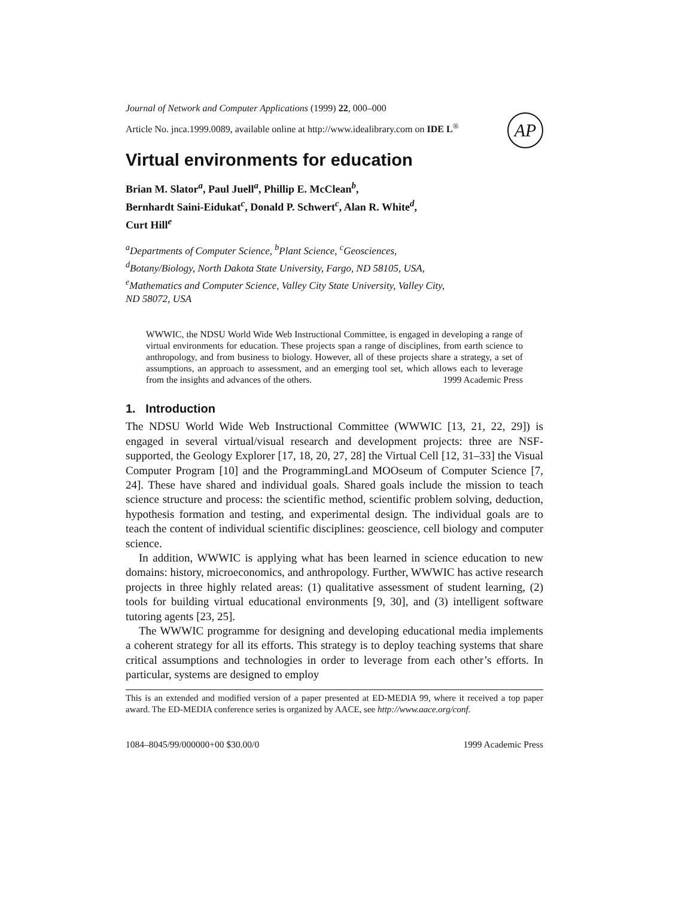Journal of Network and Computer Applications (1999) 22, 000–000
Article No. jnca.1999.0089, available online at http://www.idealibrary.com on IDE L<sup>®</sup>
AP
Virtual environments for education
Brian M. Slator<sup>a</sup>, Paul Juell<sup>a</sup>, Phillip E. McClean<sup>b</sup>,
Bernhardt Saini-Eidukat<sup>c</sup>, Donald P. Schwert<sup>c</sup>, Alan R. White<sup>d</sup>,
Curt Hill<sup>e</sup>
<sup>a</sup> Departments of Computer Science, <sup>b</sup>Plant Science, <sup>c</sup>Geosciences,
<sup>d</sup> Botany/Biology, North Dakota State University, Fargo, ND 58105, USA,
<sup>e</sup> Mathematics and Computer Science, Valley City State University, Valley City,
ND 58072, USA
WWWIC, the NDSU World Wide Web Instructional Committee, is engaged in developing a range of virtual environments for education. These projects span a range of disciplines, from earth science to anthropology, and from business to biology. However, all of these projects share a strategy, a set of assumptions, an approach to assessment, and an emerging tool set, which allows each to leverage from the insights and advances of the others. 1999 Academic Press
1. Introduction
The NDSU World Wide Web Instructional Committee (WWWIC [13, 21, 22, 29]) is engaged in several virtual/visual research and development projects: three are NSF-supported, the Geology Explorer [17, 18, 20, 27, 28] the Virtual Cell [12, 31–33] the Visual Computer Program [10] and the ProgrammingLand MOOseum of Computer Science [7, 24]. These have shared and individual goals. Shared goals include the mission to teach science structure and process: the scientific method, scientific problem solving, deduction, hypothesis formation and testing, and experimental design. The individual goals are to teach the content of individual scientific disciplines: geoscience, cell biology and computer science.
In addition, WWWIC is applying what has been learned in science education to new domains: history, microeconomics, and anthropology. Further, WWWIC has active research projects in three highly related areas: (1) qualitative assessment of student learning, (2) tools for building virtual educational environments [9, 30], and (3) intelligent software tutoring agents [23, 25].
The WWWIC programme for designing and developing educational media implements a coherent strategy for all its efforts. This strategy is to deploy teaching systems that share critical assumptions and technologies in order to leverage from each other’s efforts. In particular, systems are designed to employ
This is an extended and modified version of a paper presented at ED-MEDIA 99, where it received a top paper award. The ED-MEDIA conference series is organized by AACE, see http://www.aace.org/conf.
1084–8045/99/000000+00 $30.00/0 1999 Academic Press